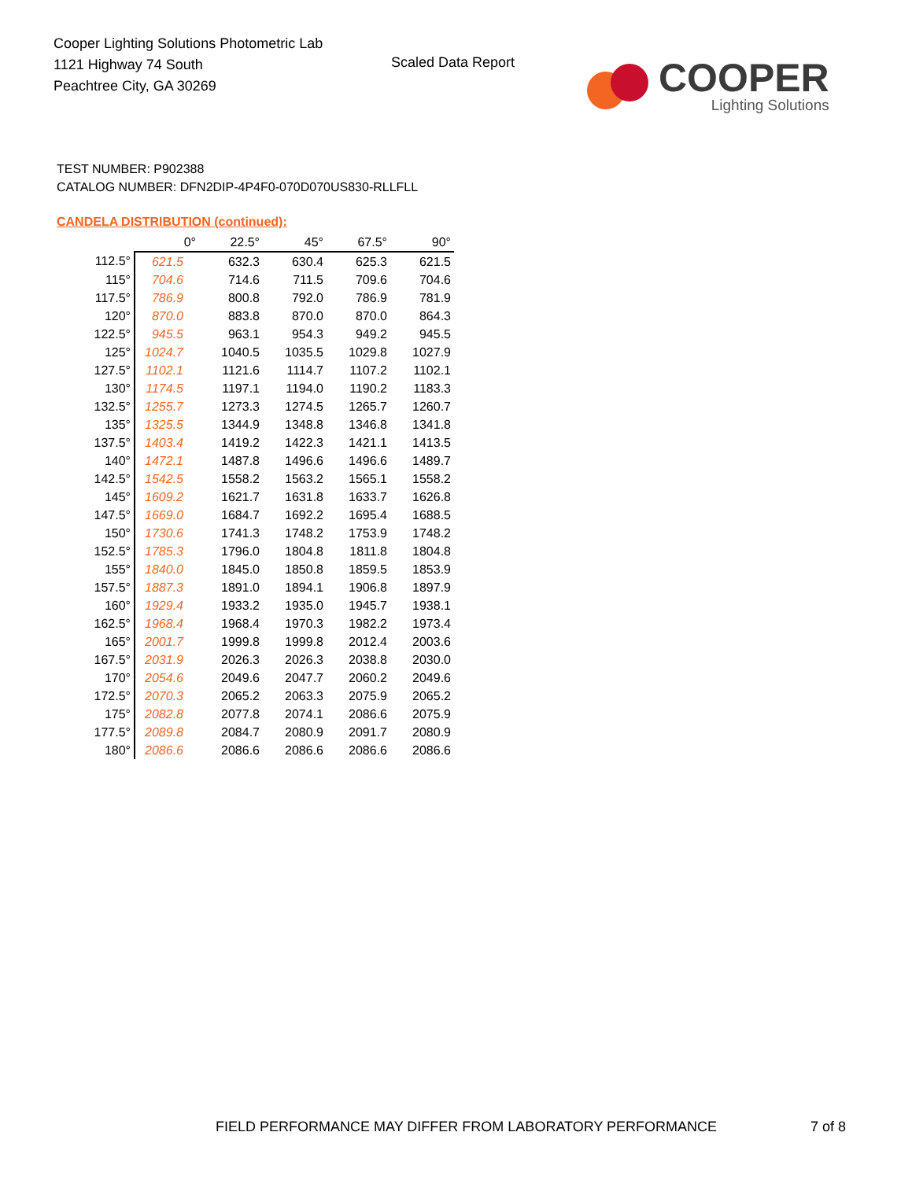Cooper Lighting Solutions Photometric Lab
1121 Highway 74 South
Peachtree City, GA 30269
Scaled Data Report
COOPER
Lighting Solutions
TEST NUMBER: P902388
CATALOG NUMBER: DFN2DIP-4P4F0-070D070US830-RLLFLL
CANDELA DISTRIBUTION (continued):
| | 0° | 22.5° | 45° | 67.5° | 90° |
| --- | --- | --- | --- | --- | --- |
| 112.5° | 621.5 | 632.3 | 630.4 | 625.3 | 621.5 |
| 115° | 704.6 | 714.6 | 711.5 | 709.6 | 704.6 |
| 117.5° | 786.9 | 800.8 | 792.0 | 786.9 | 781.9 |
| 120° | 870.0 | 883.8 | 870.0 | 870.0 | 864.3 |
| 122.5° | 945.5 | 963.1 | 954.3 | 949.2 | 945.5 |
| 125° | 1024.7 | 1040.5 | 1035.5 | 1029.8 | 1027.9 |
| 127.5° | 1102.1 | 1121.6 | 1114.7 | 1107.2 | 1102.1 |
| 130° | 1174.5 | 1197.1 | 1194.0 | 1190.2 | 1183.3 |
| 132.5° | 1255.7 | 1273.3 | 1274.5 | 1265.7 | 1260.7 |
| 135° | 1325.5 | 1344.9 | 1348.8 | 1346.8 | 1341.8 |
| 137.5° | 1403.4 | 1419.2 | 1422.3 | 1421.1 | 1413.5 |
| 140° | 1472.1 | 1487.8 | 1496.6 | 1496.6 | 1489.7 |
| 142.5° | 1542.5 | 1558.2 | 1563.2 | 1565.1 | 1558.2 |
| 145° | 1609.2 | 1621.7 | 1631.8 | 1633.7 | 1626.8 |
| 147.5° | 1669.0 | 1684.7 | 1692.2 | 1695.4 | 1688.5 |
| 150° | 1730.6 | 1741.3 | 1748.2 | 1753.9 | 1748.2 |
| 152.5° | 1785.3 | 1796.0 | 1804.8 | 1811.8 | 1804.8 |
| 155° | 1840.0 | 1845.0 | 1850.8 | 1859.5 | 1853.9 |
| 157.5° | 1887.3 | 1891.0 | 1894.1 | 1906.8 | 1897.9 |
| 160° | 1929.4 | 1933.2 | 1935.0 | 1945.7 | 1938.1 |
| 162.5° | 1968.4 | 1968.4 | 1970.3 | 1982.2 | 1973.4 |
| 165° | 2001.7 | 1999.8 | 1999.8 | 2012.4 | 2003.6 |
| 167.5° | 2031.9 | 2026.3 | 2026.3 | 2038.8 | 2030.0 |
| 170° | 2054.6 | 2049.6 | 2047.7 | 2060.2 | 2049.6 |
| 172.5° | 2070.3 | 2065.2 | 2063.3 | 2075.9 | 2065.2 |
| 175° | 2082.8 | 2077.8 | 2074.1 | 2086.6 | 2075.9 |
| 177.5° | 2089.8 | 2084.7 | 2080.9 | 2091.7 | 2080.9 |
| 180° | 2086.6 | 2086.6 | 2086.6 | 2086.6 | 2086.6 |
FIELD PERFORMANCE MAY DIFFER FROM LABORATORY PERFORMANCE
7 of 8